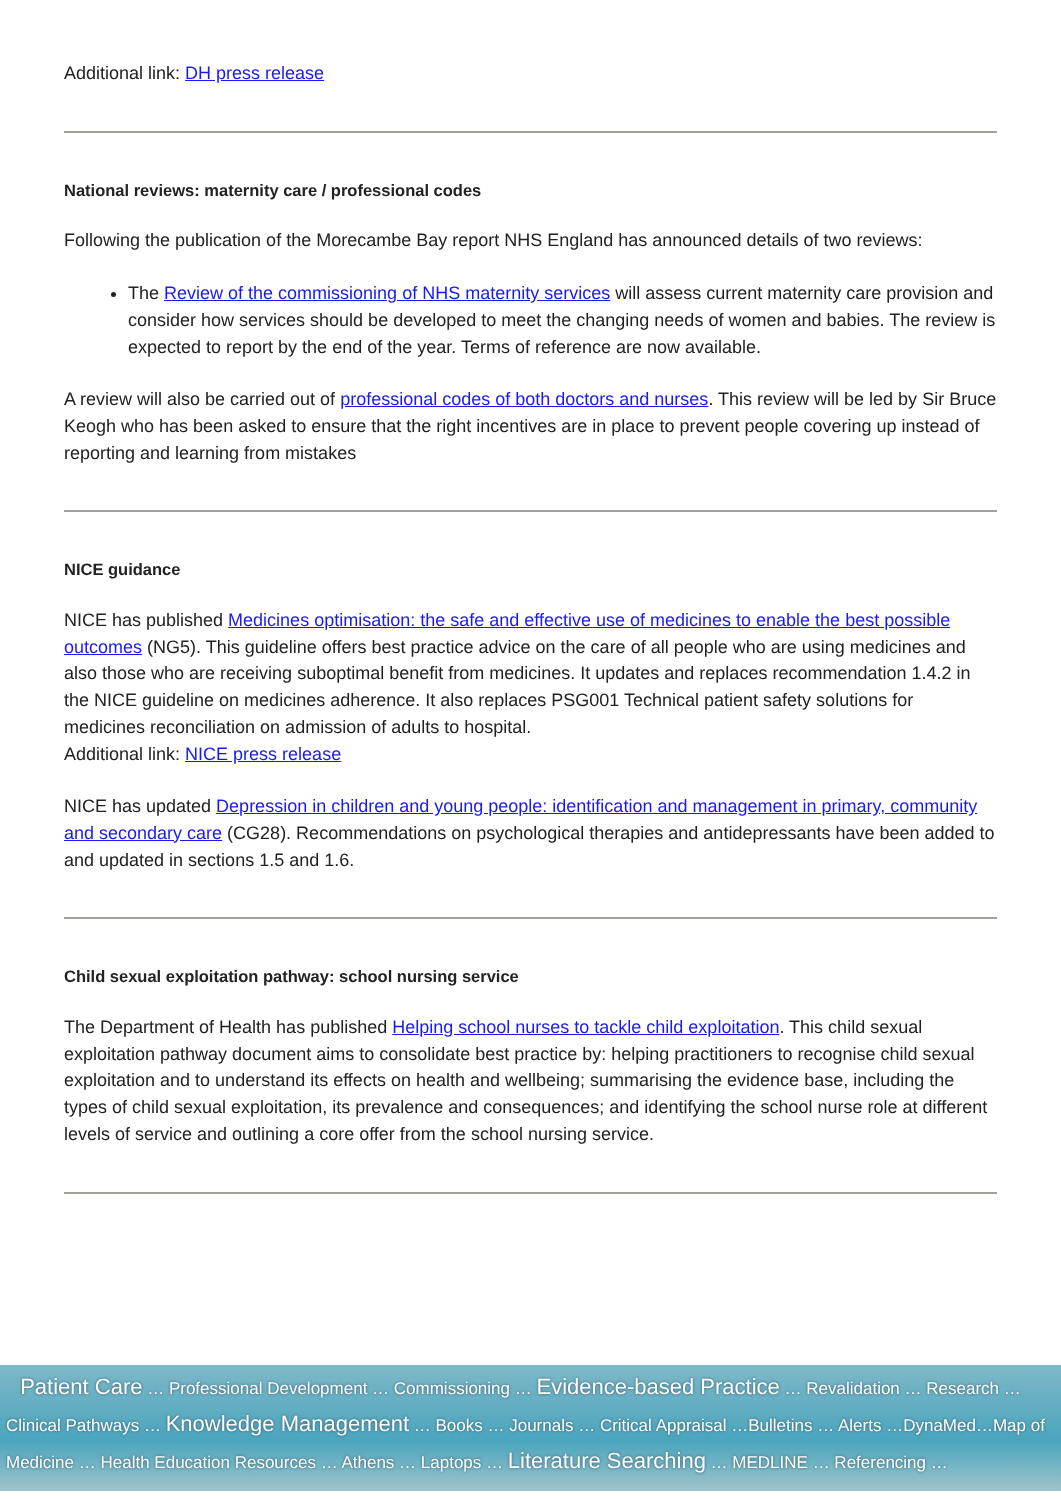Additional link: DH press release
National reviews: maternity care / professional codes
Following the publication of the Morecambe Bay report NHS England has announced details of two reviews:
The Review of the commissioning of NHS maternity services will assess current maternity care provision and consider how services should be developed to meet the changing needs of women and babies. The review is expected to report by the end of the year. Terms of reference are now available.
A review will also be carried out of professional codes of both doctors and nurses. This review will be led by Sir Bruce Keogh who has been asked to ensure that the right incentives are in place to prevent people covering up instead of reporting and learning from mistakes
NICE guidance
NICE has published Medicines optimisation: the safe and effective use of medicines to enable the best possible outcomes (NG5). This guideline offers best practice advice on the care of all people who are using medicines and also those who are receiving suboptimal benefit from medicines. It updates and replaces recommendation 1.4.2 in the NICE guideline on medicines adherence. It also replaces PSG001 Technical patient safety solutions for medicines reconciliation on admission of adults to hospital.
Additional link: NICE press release
NICE has updated Depression in children and young people: identification and management in primary, community and secondary care (CG28). Recommendations on psychological therapies and antidepressants have been added to and updated in sections 1.5 and 1.6.
Child sexual exploitation pathway: school nursing service
The Department of Health has published Helping school nurses to tackle child exploitation. This child sexual exploitation pathway document aims to consolidate best practice by: helping practitioners to recognise child sexual exploitation and to understand its effects on health and wellbeing; summarising the evidence base, including the types of child sexual exploitation, its prevalence and consequences; and identifying the school nurse role at different levels of service and outlining a core offer from the school nursing service.
Patient Care … Professional Development … Commissioning … Evidence-based Practice … Revalidation … Research … Clinical Pathways … Knowledge Management … Books … Journals … Critical Appraisal …Bulletins … Alerts …DynaMed…Map of Medicine … Health Education Resources … Athens … Laptops … Literature Searching … MEDLINE … Referencing …